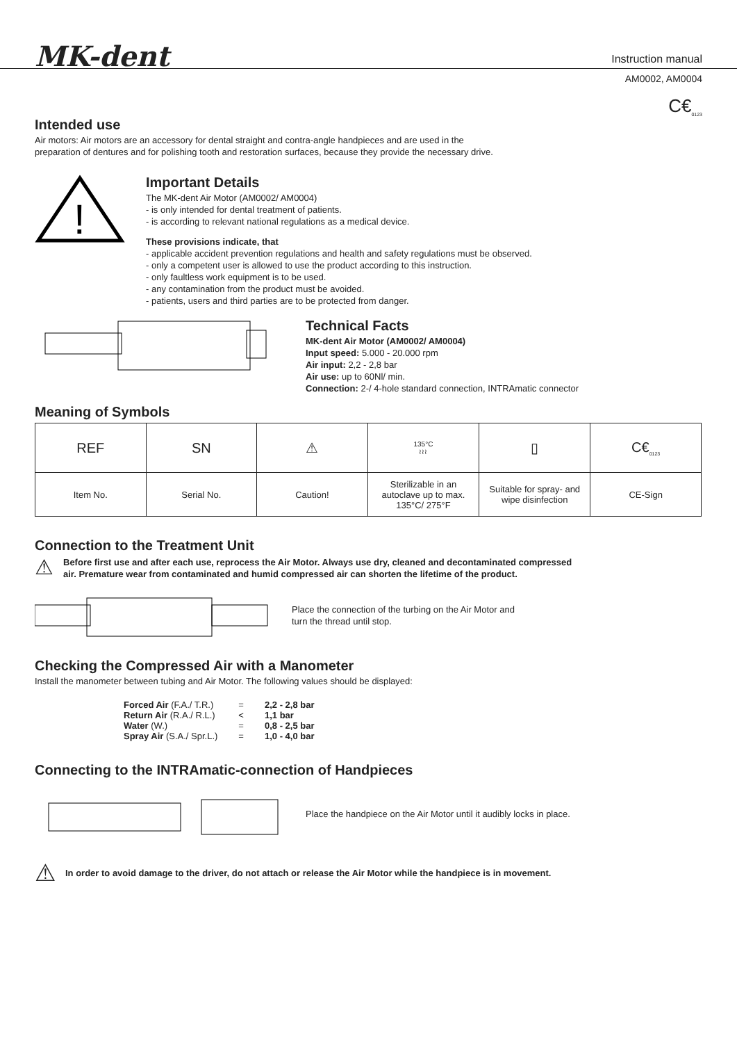MK-dent
Instruction manual
AM0002, AM0004
C€<sub>0123</sub>
Intended use
Air motors: Air motors are an accessory for dental straight and contra-angle handpieces and are used in the
preparation of dentures and for polishing tooth and restoration surfaces, because they provide the necessary drive.
!
Important Details
The MK-dent Air Motor (AM0002/ AM0004)
- is only intended for dental treatment of patients.
- is according to relevant national regulations as a medical device.
These provisions indicate, that
- applicable accident prevention regulations and health and safety regulations must be observed.
- only a competent user is allowed to use the product according to this instruction.
- only faultless work equipment is to be used.
- any contamination from the product must be avoided.
- patients, users and third parties are to be protected from danger.
Technical Facts
MK-dent Air Motor (AM0002/ AM0004)
Input speed: 5.000 - 20.000 rpm
Air input: 2,2 - 2,8 bar
Air use: up to 60Nl/ min.
Connection: 2-/ 4-hole standard connection, INTRAmatic connector
Meaning of Symbols
| REF | SN | ⚠ | 135°C ≀≀≀ | ▯ | C€<sub>0123</sub> |
| Item No. | Serial No. | Caution! | Sterilizable in an autoclave up to max. 135°C/ 275°F | Suitable for spray- and wipe disinfection | CE-Sign |
Connection to the Treatment Unit
⚠
Before first use and after each use, reprocess the Air Motor. Always use dry, cleaned and decontaminated compressed
air. Premature wear from contaminated and humid compressed air can shorten the lifetime of the product.
Place the connection of the turbing on the Air Motor and
turn the thread until stop.
Checking the Compressed Air with a Manometer
Install the manometer between tubing and Air Motor. The following values should be displayed:
| Forced Air (F.A./ T.R.) | = | 2,2 - 2,8 bar |
| Return Air (R.A./ R.L.) | < | 1,1 bar |
| Water (W.) | = | 0,8 - 2,5 bar |
| Spray Air (S.A./ Spr.L.) | = | 1,0 - 4,0 bar |
Connecting to the INTRAmatic-connection of Handpieces
Place the handpiece on the Air Motor until it audibly locks in place.
⚠
In order to avoid damage to the driver, do not attach or release the Air Motor while the handpiece is in movement.